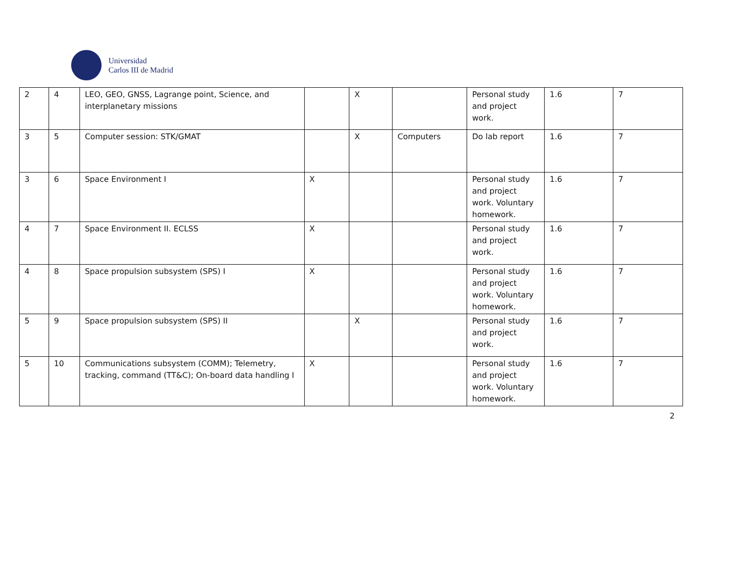Universidad
Carlos III de Madrid
| 2 | 4 | LEO, GEO, GNSS, Lagrange point, Science, and interplanetary missions | | X | | Personal study and project work. | 1.6 | 7 |
| 3 | 5 | Computer session: STK/GMAT | | X | Computers | Do lab report | 1.6 | 7 |
| 3 | 6 | Space Environment I | X | | | Personal study and project work. Voluntary homework. | 1.6 | 7 |
| 4 | 7 | Space Environment II. ECLSS | X | | | Personal study and project work. | 1.6 | 7 |
| 4 | 8 | Space propulsion subsystem (SPS) I | X | | | Personal study and project work. Voluntary homework. | 1.6 | 7 |
| 5 | 9 | Space propulsion subsystem (SPS) II | | X | | Personal study and project work. | 1.6 | 7 |
| 5 | 10 | Communications subsystem (COMM); Telemetry, tracking, command (TT&C); On-board data handling I | X | | | Personal study and project work. Voluntary homework. | 1.6 | 7 |
2